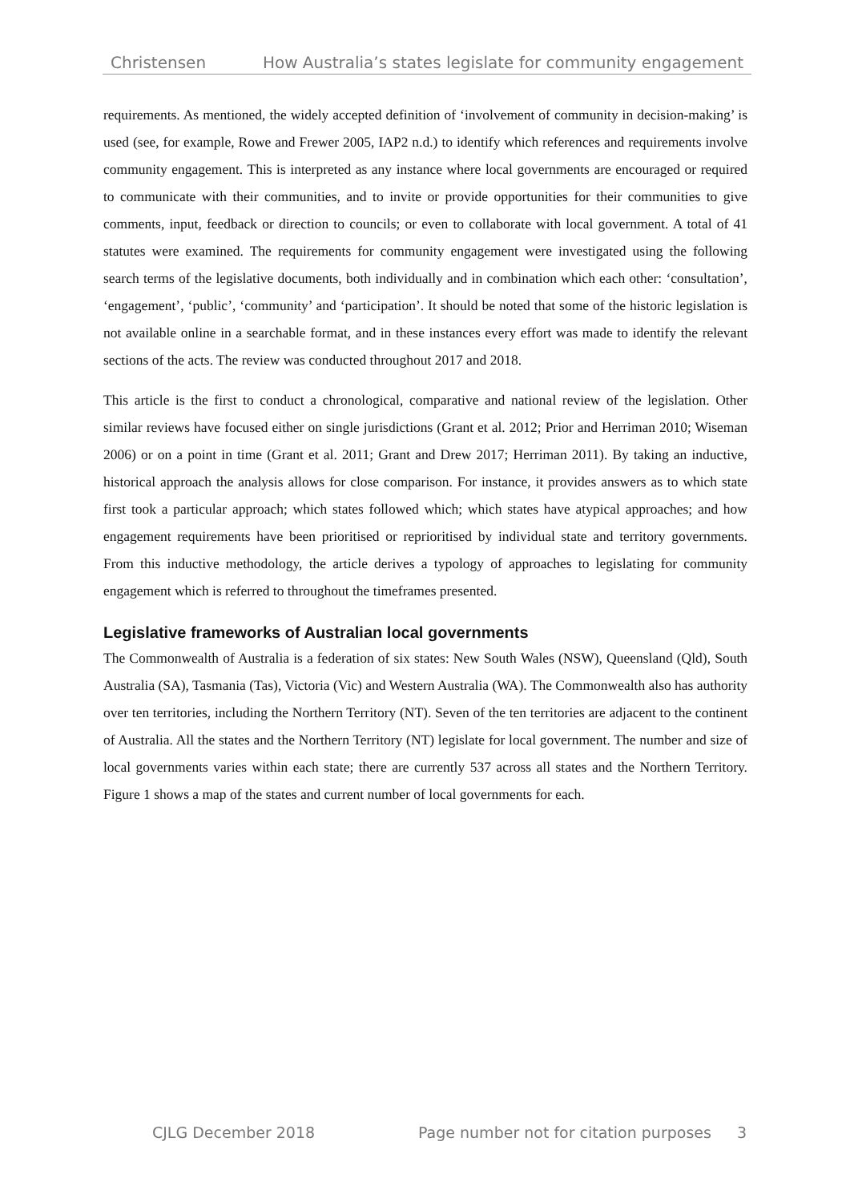Christensen How Australia’s states legislate for community engagement
requirements. As mentioned, the widely accepted definition of ‘involvement of community in decision-making’ is used (see, for example, Rowe and Frewer 2005, IAP2 n.d.) to identify which references and requirements involve community engagement. This is interpreted as any instance where local governments are encouraged or required to communicate with their communities, and to invite or provide opportunities for their communities to give comments, input, feedback or direction to councils; or even to collaborate with local government. A total of 41 statutes were examined. The requirements for community engagement were investigated using the following search terms of the legislative documents, both individually and in combination which each other: ‘consultation’, ‘engagement’, ‘public’, ‘community’ and ‘participation’. It should be noted that some of the historic legislation is not available online in a searchable format, and in these instances every effort was made to identify the relevant sections of the acts. The review was conducted throughout 2017 and 2018.
This article is the first to conduct a chronological, comparative and national review of the legislation. Other similar reviews have focused either on single jurisdictions (Grant et al. 2012; Prior and Herriman 2010; Wiseman 2006) or on a point in time (Grant et al. 2011; Grant and Drew 2017; Herriman 2011). By taking an inductive, historical approach the analysis allows for close comparison. For instance, it provides answers as to which state first took a particular approach; which states followed which; which states have atypical approaches; and how engagement requirements have been prioritised or reprioritised by individual state and territory governments. From this inductive methodology, the article derives a typology of approaches to legislating for community engagement which is referred to throughout the timeframes presented.
Legislative frameworks of Australian local governments
The Commonwealth of Australia is a federation of six states: New South Wales (NSW), Queensland (Qld), South Australia (SA), Tasmania (Tas), Victoria (Vic) and Western Australia (WA). The Commonwealth also has authority over ten territories, including the Northern Territory (NT). Seven of the ten territories are adjacent to the continent of Australia. All the states and the Northern Territory (NT) legislate for local government. The number and size of local governments varies within each state; there are currently 537 across all states and the Northern Territory. Figure 1 shows a map of the states and current number of local governments for each.
CJLG December 2018 Page number not for citation purposes 3